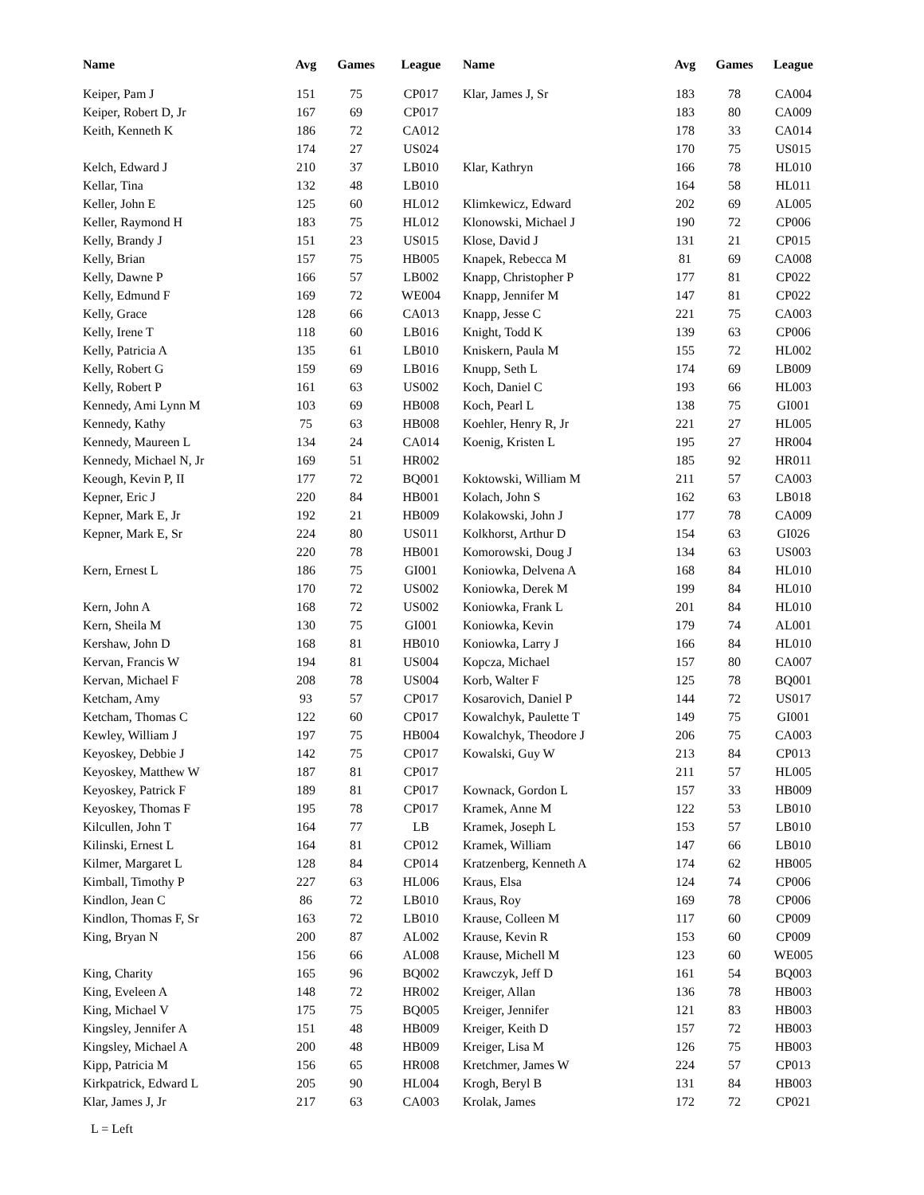| Name | Avg | Games | League |
| --- | --- | --- | --- |
| Keiper, Pam J | 151 | 75 | CP017 |
| Keiper, Robert D, Jr | 167 | 69 | CP017 |
| Keith, Kenneth K | 186 | 72 | CA012 |
| | 174 | 27 | US024 |
| Kelch, Edward J | 210 | 37 | LB010 |
| Kellar, Tina | 132 | 48 | LB010 |
| Keller, John E | 125 | 60 | HL012 |
| Keller, Raymond H | 183 | 75 | HL012 |
| Kelly, Brandy J | 151 | 23 | US015 |
| Kelly, Brian | 157 | 75 | HB005 |
| Kelly, Dawne P | 166 | 57 | LB002 |
| Kelly, Edmund F | 169 | 72 | WE004 |
| Kelly, Grace | 128 | 66 | CA013 |
| Kelly, Irene T | 118 | 60 | LB016 |
| Kelly, Patricia A | 135 | 61 | LB010 |
| Kelly, Robert G | 159 | 69 | LB016 |
| Kelly, Robert P | 161 | 63 | US002 |
| Kennedy, Ami Lynn M | 103 | 69 | HB008 |
| Kennedy, Kathy | 75 | 63 | HB008 |
| Kennedy, Maureen L | 134 | 24 | CA014 |
| Kennedy, Michael N, Jr | 169 | 51 | HR002 |
| Keough, Kevin P, II | 177 | 72 | BQ001 |
| Kepner, Eric J | 220 | 84 | HB001 |
| Kepner, Mark E, Jr | 192 | 21 | HB009 |
| Kepner, Mark E, Sr | 224 | 80 | US011 |
| | 220 | 78 | HB001 |
| Kern, Ernest L | 186 | 75 | GI001 |
| | 170 | 72 | US002 |
| Kern, John A | 168 | 72 | US002 |
| Kern, Sheila M | 130 | 75 | GI001 |
| Kershaw, John D | 168 | 81 | HB010 |
| Kervan, Francis W | 194 | 81 | US004 |
| Kervan, Michael F | 208 | 78 | US004 |
| Ketcham, Amy | 93 | 57 | CP017 |
| Ketcham, Thomas C | 122 | 60 | CP017 |
| Kewley, William J | 197 | 75 | HB004 |
| Keyoskey, Debbie J | 142 | 75 | CP017 |
| Keyoskey, Matthew W | 187 | 81 | CP017 |
| Keyoskey, Patrick F | 189 | 81 | CP017 |
| Keyoskey, Thomas F | 195 | 78 | CP017 |
| Kilcullen, John T | 164 | 77 | LB |
| Kilinski, Ernest L | 164 | 81 | CP012 |
| Kilmer, Margaret L | 128 | 84 | CP014 |
| Kimball, Timothy P | 227 | 63 | HL006 |
| Kindlon, Jean C | 86 | 72 | LB010 |
| Kindlon, Thomas F, Sr | 163 | 72 | LB010 |
| King, Bryan N | 200 | 87 | AL002 |
| | 156 | 66 | AL008 |
| King, Charity | 165 | 96 | BQ002 |
| King, Eveleen A | 148 | 72 | HR002 |
| King, Michael V | 175 | 75 | BQ005 |
| Kingsley, Jennifer A | 151 | 48 | HB009 |
| Kingsley, Michael A | 200 | 48 | HB009 |
| Kipp, Patricia M | 156 | 65 | HR008 |
| Kirkpatrick, Edward L | 205 | 90 | HL004 |
| Klar, James J, Jr | 217 | 63 | CA003 |
| Name | Avg | Games | League |
| --- | --- | --- | --- |
| Klar, James J, Sr | 183 | 78 | CA004 |
| | 183 | 80 | CA009 |
| | 178 | 33 | CA014 |
| | 170 | 75 | US015 |
| Klar, Kathryn | 166 | 78 | HL010 |
| | 164 | 58 | HL011 |
| Klimkewicz, Edward | 202 | 69 | AL005 |
| Klonowski, Michael J | 190 | 72 | CP006 |
| Klose, David J | 131 | 21 | CP015 |
| Knapek, Rebecca M | 81 | 69 | CA008 |
| Knapp, Christopher P | 177 | 81 | CP022 |
| Knapp, Jennifer M | 147 | 81 | CP022 |
| Knapp, Jesse C | 221 | 75 | CA003 |
| Knight, Todd K | 139 | 63 | CP006 |
| Kniskern, Paula M | 155 | 72 | HL002 |
| Knupp, Seth L | 174 | 69 | LB009 |
| Koch, Daniel C | 193 | 66 | HL003 |
| Koch, Pearl L | 138 | 75 | GI001 |
| Koehler, Henry R, Jr | 221 | 27 | HL005 |
| Koenig, Kristen L | 195 | 27 | HR004 |
| | 185 | 92 | HR011 |
| Koktowski, William M | 211 | 57 | CA003 |
| Kolach, John S | 162 | 63 | LB018 |
| Kolakowski, John J | 177 | 78 | CA009 |
| Kolkhorst, Arthur D | 154 | 63 | GI026 |
| Komorowski, Doug J | 134 | 63 | US003 |
| Koniowka, Delvena A | 168 | 84 | HL010 |
| Koniowka, Derek M | 199 | 84 | HL010 |
| Koniowka, Frank L | 201 | 84 | HL010 |
| Koniowka, Kevin | 179 | 74 | AL001 |
| Koniowka, Larry J | 166 | 84 | HL010 |
| Kopcza, Michael | 157 | 80 | CA007 |
| Korb, Walter F | 125 | 78 | BQ001 |
| Kosarovich, Daniel P | 144 | 72 | US017 |
| Kowalchyk, Paulette T | 149 | 75 | GI001 |
| Kowalchyk, Theodore J | 206 | 75 | CA003 |
| Kowalski, Guy W | 213 | 84 | CP013 |
| | 211 | 57 | HL005 |
| Kownack, Gordon L | 157 | 33 | HB009 |
| Kramek, Anne M | 122 | 53 | LB010 |
| Kramek, Joseph L | 153 | 57 | LB010 |
| Kramek, William | 147 | 66 | LB010 |
| Kratzenberg, Kenneth A | 174 | 62 | HB005 |
| Kraus, Elsa | 124 | 74 | CP006 |
| Kraus, Roy | 169 | 78 | CP006 |
| Krause, Colleen M | 117 | 60 | CP009 |
| Krause, Kevin R | 153 | 60 | CP009 |
| Krause, Michell M | 123 | 60 | WE005 |
| Krawczyk, Jeff D | 161 | 54 | BQ003 |
| Kreiger, Allan | 136 | 78 | HB003 |
| Kreiger, Jennifer | 121 | 83 | HB003 |
| Kreiger, Keith D | 157 | 72 | HB003 |
| Kreiger, Lisa M | 126 | 75 | HB003 |
| Kretchmer, James W | 224 | 57 | CP013 |
| Krogh, Beryl B | 131 | 84 | HB003 |
| Krolak, James | 172 | 72 | CP021 |
L = Left